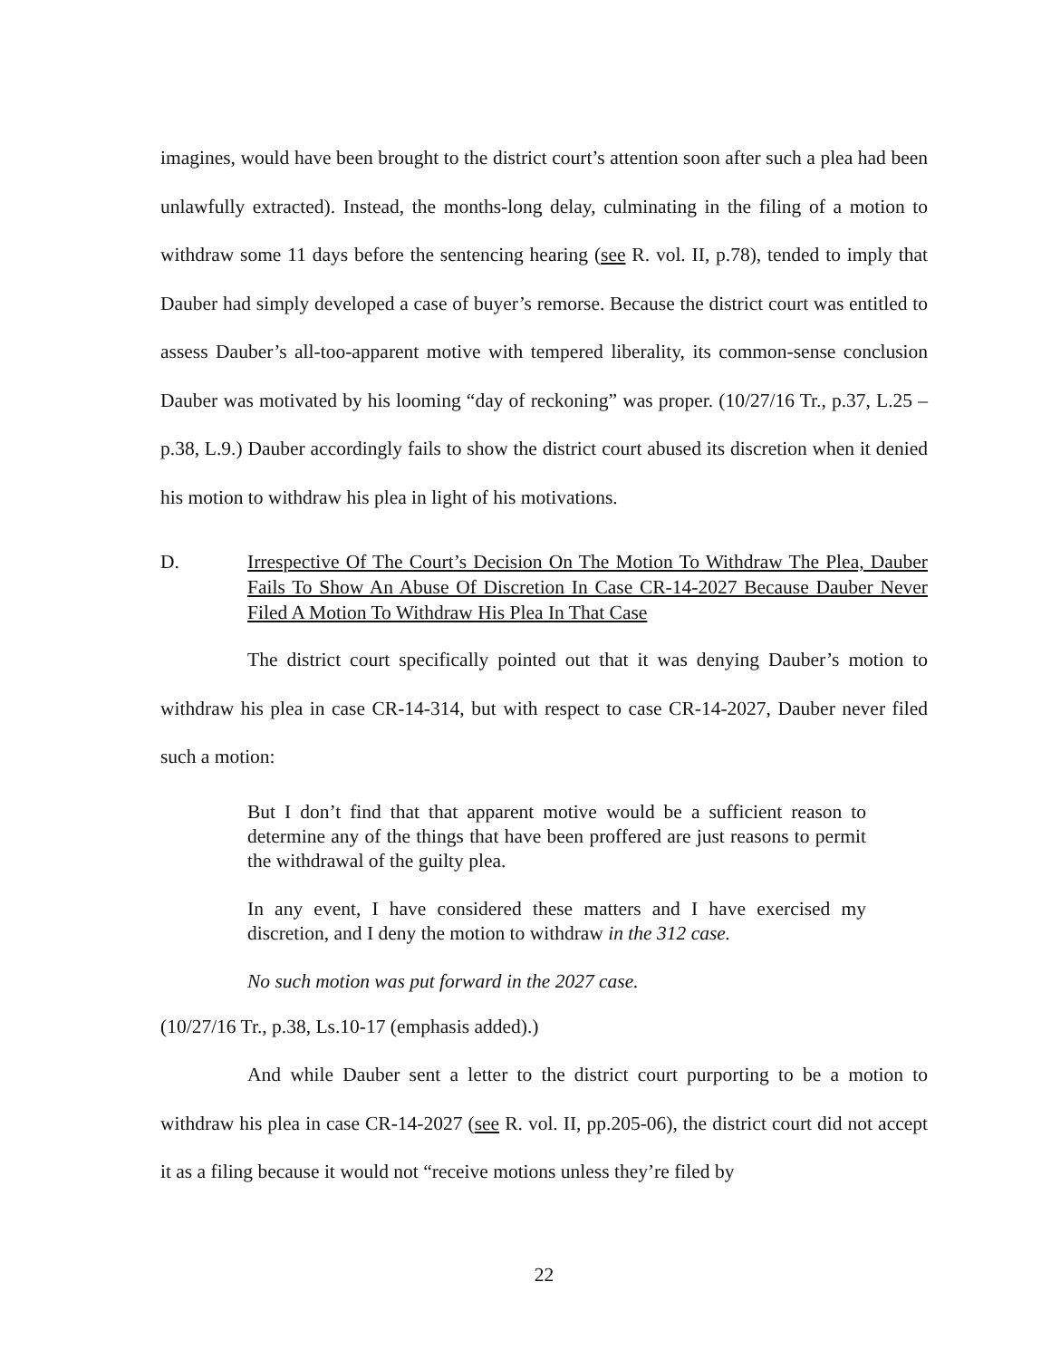imagines, would have been brought to the district court’s attention soon after such a plea had been unlawfully extracted). Instead, the months-long delay, culminating in the filing of a motion to withdraw some 11 days before the sentencing hearing (see R. vol. II, p.78), tended to imply that Dauber had simply developed a case of buyer’s remorse. Because the district court was entitled to assess Dauber’s all-too-apparent motive with tempered liberality, its common-sense conclusion Dauber was motivated by his looming “day of reckoning” was proper. (10/27/16 Tr., p.37, L.25 – p.38, L.9.) Dauber accordingly fails to show the district court abused its discretion when it denied his motion to withdraw his plea in light of his motivations.
D. Irrespective Of The Court’s Decision On The Motion To Withdraw The Plea, Dauber Fails To Show An Abuse Of Discretion In Case CR-14-2027 Because Dauber Never Filed A Motion To Withdraw His Plea In That Case
The district court specifically pointed out that it was denying Dauber’s motion to withdraw his plea in case CR-14-314, but with respect to case CR-14-2027, Dauber never filed such a motion:
But I don’t find that that apparent motive would be a sufficient reason to determine any of the things that have been proffered are just reasons to permit the withdrawal of the guilty plea.
In any event, I have considered these matters and I have exercised my discretion, and I deny the motion to withdraw in the 312 case.
No such motion was put forward in the 2027 case.
(10/27/16 Tr., p.38, Ls.10-17 (emphasis added).)
And while Dauber sent a letter to the district court purporting to be a motion to withdraw his plea in case CR-14-2027 (see R. vol. II, pp.205-06), the district court did not accept it as a filing because it would not “receive motions unless they’re filed by
22